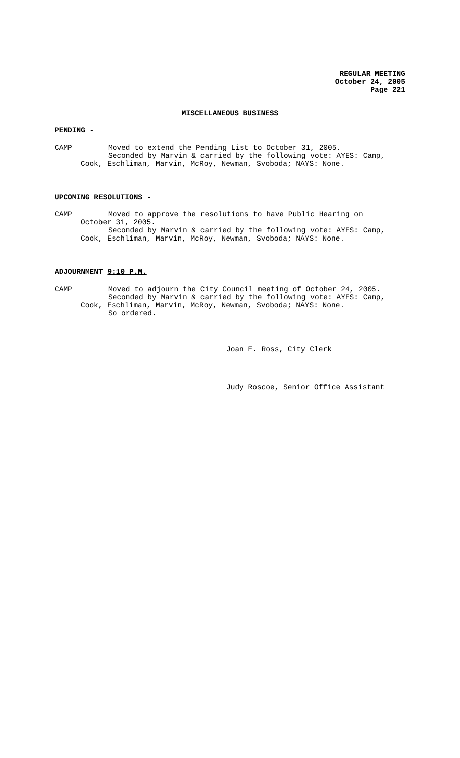REGULAR MEETING
October 24, 2005
Page 221
MISCELLANEOUS BUSINESS
PENDING -
CAMP Moved to extend the Pending List to October 31, 2005.
Seconded by Marvin & carried by the following vote: AYES: Camp,
Cook, Eschliman, Marvin, McRoy, Newman, Svoboda; NAYS: None.
UPCOMING RESOLUTIONS -
CAMP Moved to approve the resolutions to have Public Hearing on
October 31, 2005.
Seconded by Marvin & carried by the following vote: AYES: Camp,
Cook, Eschliman, Marvin, McRoy, Newman, Svoboda; NAYS: None.
ADJOURNMENT 9:10 P.M.
CAMP Moved to adjourn the City Council meeting of October 24, 2005.
Seconded by Marvin & carried by the following vote: AYES: Camp,
Cook, Eschliman, Marvin, McRoy, Newman, Svoboda; NAYS: None.
So ordered.
Joan E. Ross, City Clerk
Judy Roscoe, Senior Office Assistant